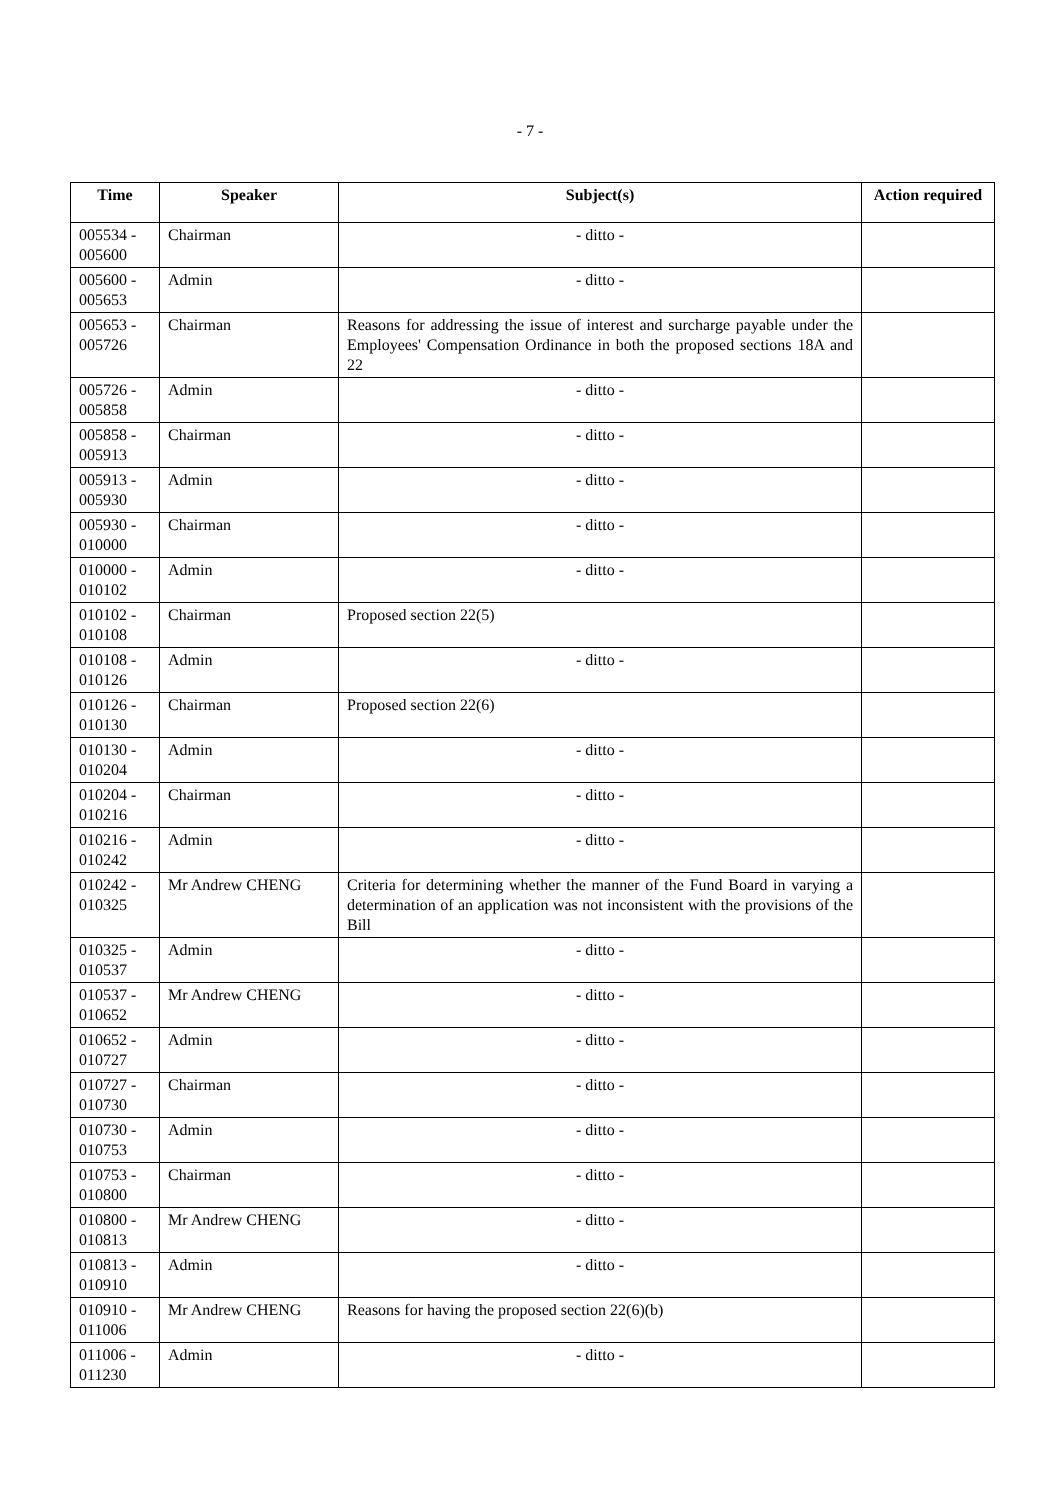- 7 -
| Time | Speaker | Subject(s) | Action required |
| --- | --- | --- | --- |
| 005534 - 005600 | Chairman | - ditto - | |
| 005600 - 005653 | Admin | - ditto - | |
| 005653 - 005726 | Chairman | Reasons for addressing the issue of interest and surcharge payable under the Employees' Compensation Ordinance in both the proposed sections 18A and 22 | |
| 005726 - 005858 | Admin | - ditto - | |
| 005858 - 005913 | Chairman | - ditto - | |
| 005913 - 005930 | Admin | - ditto - | |
| 005930 - 010000 | Chairman | - ditto - | |
| 010000 - 010102 | Admin | - ditto - | |
| 010102 - 010108 | Chairman | Proposed section 22(5) | |
| 010108 - 010126 | Admin | - ditto - | |
| 010126 - 010130 | Chairman | Proposed section 22(6) | |
| 010130 - 010204 | Admin | - ditto - | |
| 010204 - 010216 | Chairman | - ditto - | |
| 010216 - 010242 | Admin | - ditto - | |
| 010242 - 010325 | Mr Andrew CHENG | Criteria for determining whether the manner of the Fund Board in varying a determination of an application was not inconsistent with the provisions of the Bill | |
| 010325 - 010537 | Admin | - ditto - | |
| 010537 - 010652 | Mr Andrew CHENG | - ditto - | |
| 010652 - 010727 | Admin | - ditto - | |
| 010727 - 010730 | Chairman | - ditto - | |
| 010730 - 010753 | Admin | - ditto - | |
| 010753 - 010800 | Chairman | - ditto - | |
| 010800 - 010813 | Mr Andrew CHENG | - ditto - | |
| 010813 - 010910 | Admin | - ditto - | |
| 010910 - 011006 | Mr Andrew CHENG | Reasons for having the proposed section 22(6)(b) | |
| 011006 - 011230 | Admin | - ditto - | |